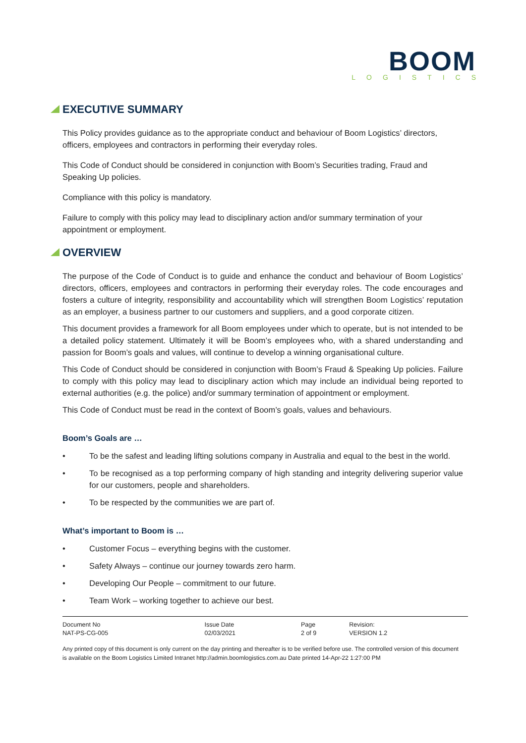BOOM
LOGISTICS
EXECUTIVE SUMMARY
This Policy provides guidance as to the appropriate conduct and behaviour of Boom Logistics’ directors, officers, employees and contractors in performing their everyday roles.
This Code of Conduct should be considered in conjunction with Boom’s Securities trading, Fraud and Speaking Up policies.
Compliance with this policy is mandatory.
Failure to comply with this policy may lead to disciplinary action and/or summary termination of your appointment or employment.
OVERVIEW
The purpose of the Code of Conduct is to guide and enhance the conduct and behaviour of Boom Logistics’ directors, officers, employees and contractors in performing their everyday roles. The code encourages and fosters a culture of integrity, responsibility and accountability which will strengthen Boom Logistics’ reputation as an employer, a business partner to our customers and suppliers, and a good corporate citizen.
This document provides a framework for all Boom employees under which to operate, but is not intended to be a detailed policy statement. Ultimately it will be Boom’s employees who, with a shared understanding and passion for Boom’s goals and values, will continue to develop a winning organisational culture.
This Code of Conduct should be considered in conjunction with Boom’s Fraud & Speaking Up policies. Failure to comply with this policy may lead to disciplinary action which may include an individual being reported to external authorities (e.g. the police) and/or summary termination of appointment or employment.
This Code of Conduct must be read in the context of Boom’s goals, values and behaviours.
Boom’s Goals are …
• To be the safest and leading lifting solutions company in Australia and equal to the best in the world.
• To be recognised as a top performing company of high standing and integrity delivering superior value for our customers, people and shareholders.
• To be respected by the communities we are part of.
What’s important to Boom is …
• Customer Focus – everything begins with the customer.
• Safety Always – continue our journey towards zero harm.
• Developing Our People – commitment to our future.
• Team Work – working together to achieve our best.
| Document No NAT-PS-CG-005 | Issue Date 02/03/2021 | Page 2 of 9 | Revision: VERSION 1.2 |
Any printed copy of this document is only current on the day printing and thereafter is to be verified before use. The controlled version of this document is available on the Boom Logistics Limited Intranet http://admin.boomlogistics.com.au Date printed 14-Apr-22 1:27:00 PM